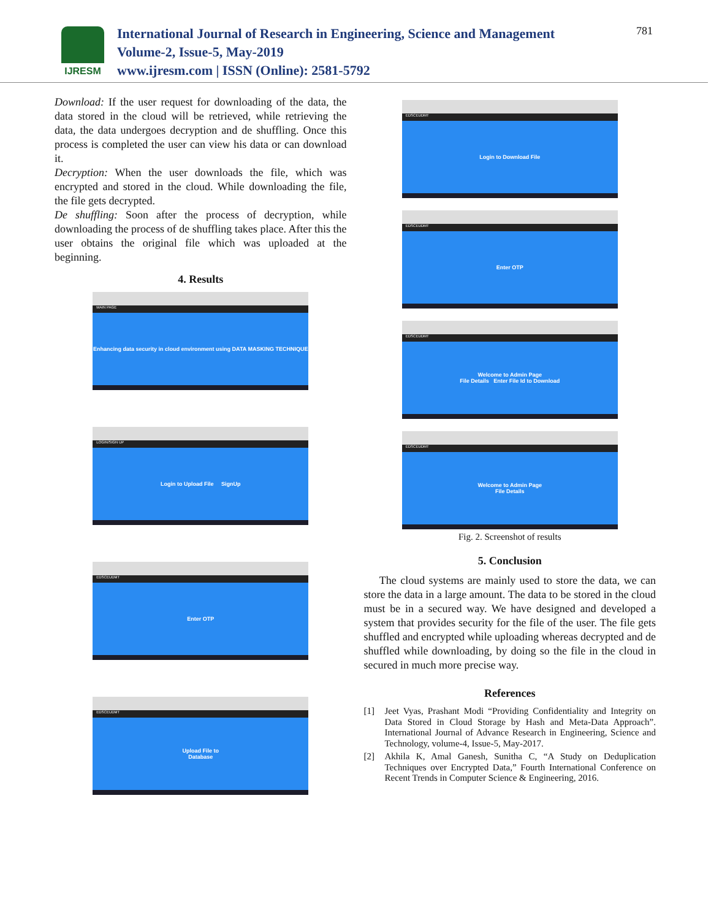IJRESM
International Journal of Research in Engineering, Science and Management
Volume-2, Issue-5, May-2019
www.ijresm.com | ISSN (Online): 2581-5792
781
Download: If the user request for downloading of the data, the data stored in the cloud will be retrieved, while retrieving the data, the data undergoes decryption and de shuffling. Once this process is completed the user can view his data or can download it.
Decryption: When the user downloads the file, which was encrypted and stored in the cloud. While downloading the file, the file gets decrypted.
De shuffling: Soon after the process of decryption, while downloading the process of de shuffling takes place. After this the user obtains the original file which was uploaded at the beginning.
4. Results
MAIN PAGE
Enhancing data security in cloud environment using DATA MASKING TECHNIQUE
LOGIN/SIGN UP
Login to Upload File SignUp
EDSCEUDMT
Enter OTP
EDSCEUDMT
Upload File to
Database
EDSCEUDMT
Login to Download File
EDSCEUDMT
Enter OTP
EDSCEUDMT
Welcome to Admin Page
File Details Enter File Id to Download
EDSCEUDMT
Welcome to Admin Page
File Details
Fig. 2. Screenshot of results
5. Conclusion
The cloud systems are mainly used to store the data, we can store the data in a large amount. The data to be stored in the cloud must be in a secured way. We have designed and developed a system that provides security for the file of the user. The file gets shuffled and encrypted while uploading whereas decrypted and de shuffled while downloading, by doing so the file in the cloud in secured in much more precise way.
References
[1] Jeet Vyas, Prashant Modi “Providing Confidentiality and Integrity on Data Stored in Cloud Storage by Hash and Meta-Data Approach”. International Journal of Advance Research in Engineering, Science and Technology, volume-4, Issue-5, May-2017.
[2] Akhila K, Amal Ganesh, Sunitha C, “A Study on Deduplication Techniques over Encrypted Data,” Fourth International Conference on Recent Trends in Computer Science & Engineering, 2016.